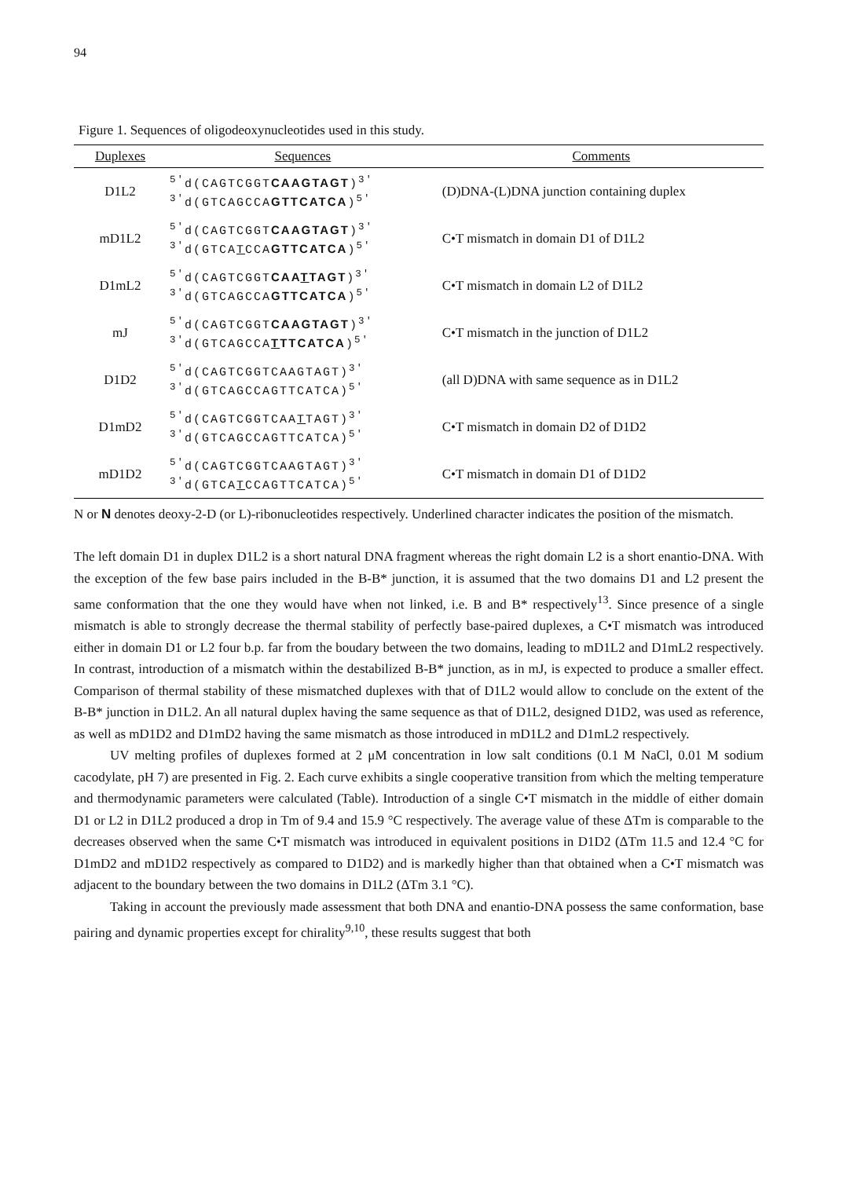94
Figure 1. Sequences of oligodeoxynucleotides used in this study.
| Duplexes | Sequences | Comments |
| --- | --- | --- |
| D1L2 | <sup>5'</sup>d(CAGTCGGT CAAGTAGT )<sup>3'</sup> <sup>3'</sup>d(GTCAGCCA GTTCATCA )<sup>5'</sup> | (D)DNA-(L)DNA junction containing duplex |
| mD1L2 | <sup>5'</sup>d(CAGTCGGT CAAGTAGT )<sup>3'</sup> <sup>3'</sup>d(GTCA T CCA GTTCATCA )<sup>5'</sup> | C•T mismatch in domain D1 of D1L2 |
| D1mL2 | <sup>5'</sup>d(CAGTCGGT CAA T TAGT )<sup>3'</sup> <sup>3'</sup>d(GTCAGCCA GTTCATCA )<sup>5'</sup> | C•T mismatch in domain L2 of D1L2 |
| mJ | <sup>5'</sup>d(CAGTCGGT CAAGTAGT )<sup>3'</sup> <sup>3'</sup>d(GTCAGCCA T TTCATCA )<sup>5'</sup> | C•T mismatch in the junction of D1L2 |
| D1D2 | <sup>5'</sup>d(CAGTCGGTCAAGTAGT)<sup>3'</sup> <sup>3'</sup>d(GTCAGCCAGTTCATCA)<sup>5'</sup> | (all D)DNA with same sequence as in D1L2 |
| D1mD2 | <sup>5'</sup>d(CAGTCGGTCAA T TAGT)<sup>3'</sup> <sup>3'</sup>d(GTCAGCCAGTTCATCA)<sup>5'</sup> | C•T mismatch in domain D2 of D1D2 |
| mD1D2 | <sup>5'</sup>d(CAGTCGGTCAAGTAGT)<sup>3'</sup> <sup>3'</sup>d(GTCA T CCAGTTCATCA)<sup>5'</sup> | C•T mismatch in domain D1 of D1D2 |
N or N denotes deoxy-2-D (or L)-ribonucleotides respectively. Underlined character indicates the position of the mismatch.
The left domain D1 in duplex D1L2 is a short natural DNA fragment whereas the right domain L2 is a short enantio-DNA. With the exception of the few base pairs included in the B-B* junction, it is assumed that the two domains D1 and L2 present the same conformation that the one they would have when not linked, i.e. B and B* respectively<sup>13</sup>. Since presence of a single mismatch is able to strongly decrease the thermal stability of perfectly base-paired duplexes, a C•T mismatch was introduced either in domain D1 or L2 four b.p. far from the boudary between the two domains, leading to mD1L2 and D1mL2 respectively. In contrast, introduction of a mismatch within the destabilized B-B* junction, as in mJ, is expected to produce a smaller effect. Comparison of thermal stability of these mismatched duplexes with that of D1L2 would allow to conclude on the extent of the B-B* junction in D1L2. An all natural duplex having the same sequence as that of D1L2, designed D1D2, was used as reference, as well as mD1D2 and D1mD2 having the same mismatch as those introduced in mD1L2 and D1mL2 respectively.
UV melting profiles of duplexes formed at 2 μM concentration in low salt conditions (0.1 M NaCl, 0.01 M sodium cacodylate, pH 7) are presented in Fig. 2. Each curve exhibits a single cooperative transition from which the melting temperature and thermodynamic parameters were calculated (Table). Introduction of a single C•T mismatch in the middle of either domain D1 or L2 in D1L2 produced a drop in Tm of 9.4 and 15.9 °C respectively. The average value of these ΔTm is comparable to the decreases observed when the same C•T mismatch was introduced in equivalent positions in D1D2 (ΔTm 11.5 and 12.4 °C for D1mD2 and mD1D2 respectively as compared to D1D2) and is markedly higher than that obtained when a C•T mismatch was adjacent to the boundary between the two domains in D1L2 (ΔTm 3.1 °C).
Taking in account the previously made assessment that both DNA and enantio-DNA possess the same conformation, base pairing and dynamic properties except for chirality<sup>9,10</sup>, these results suggest that both